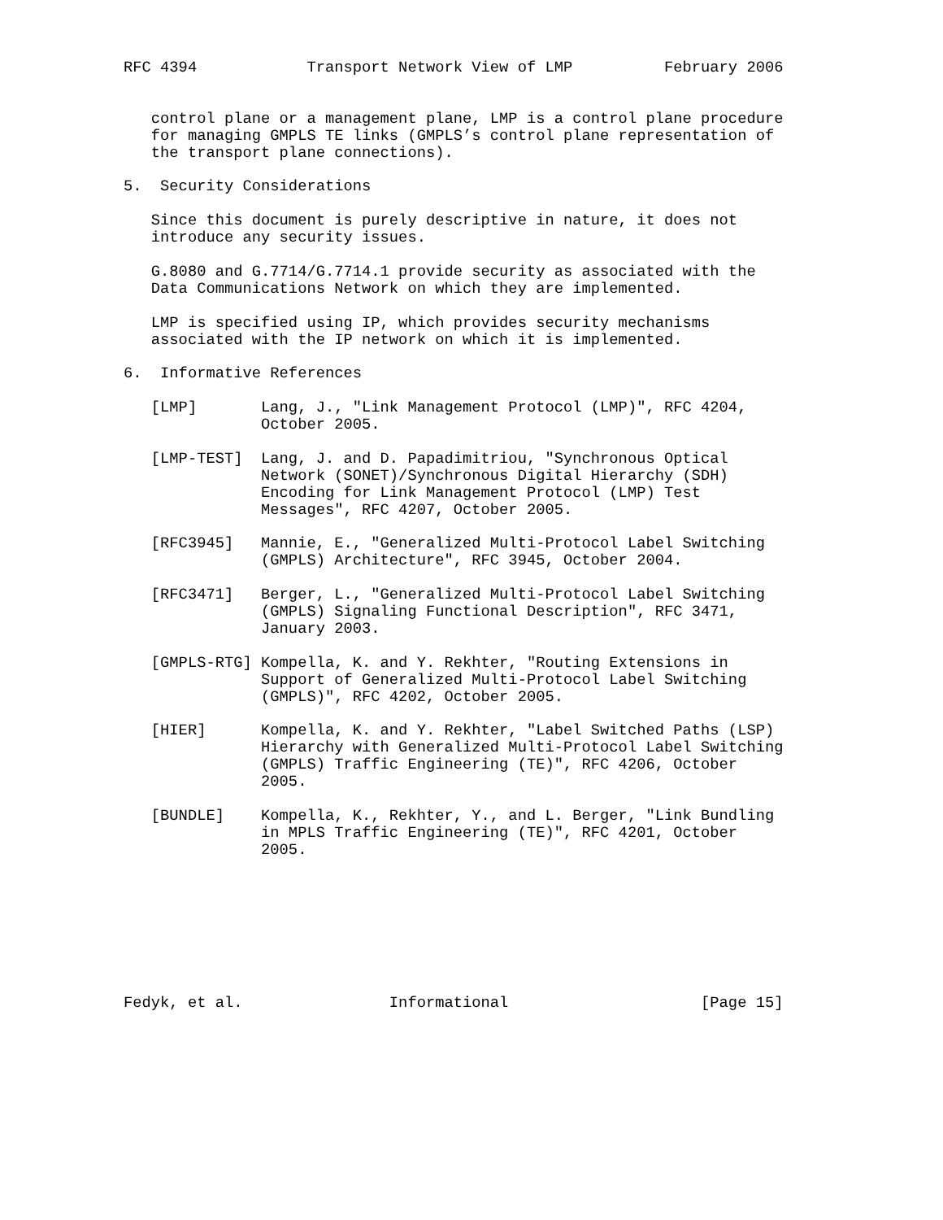RFC 4394            Transport Network View of LMP          February 2006


   control plane or a management plane, LMP is a control plane procedure
   for managing GMPLS TE links (GMPLS’s control plane representation of
   the transport plane connections).

5.  Security Considerations

   Since this document is purely descriptive in nature, it does not
   introduce any security issues.

   G.8080 and G.7714/G.7714.1 provide security as associated with the
   Data Communications Network on which they are implemented.

   LMP is specified using IP, which provides security mechanisms
   associated with the IP network on which it is implemented.

6.  Informative References

   [LMP]       Lang, J., "Link Management Protocol (LMP)", RFC 4204,
               October 2005.

   [LMP-TEST]  Lang, J. and D. Papadimitriou, "Synchronous Optical
               Network (SONET)/Synchronous Digital Hierarchy (SDH)
               Encoding for Link Management Protocol (LMP) Test
               Messages", RFC 4207, October 2005.

   [RFC3945]   Mannie, E., "Generalized Multi-Protocol Label Switching
               (GMPLS) Architecture", RFC 3945, October 2004.

   [RFC3471]   Berger, L., "Generalized Multi-Protocol Label Switching
               (GMPLS) Signaling Functional Description", RFC 3471,
               January 2003.

   [GMPLS-RTG] Kompella, K. and Y. Rekhter, "Routing Extensions in
               Support of Generalized Multi-Protocol Label Switching
               (GMPLS)", RFC 4202, October 2005.

   [HIER]      Kompella, K. and Y. Rekhter, "Label Switched Paths (LSP)
               Hierarchy with Generalized Multi-Protocol Label Switching
               (GMPLS) Traffic Engineering (TE)", RFC 4206, October
               2005.

   [BUNDLE]    Kompella, K., Rekhter, Y., and L. Berger, "Link Bundling
               in MPLS Traffic Engineering (TE)", RFC 4201, October
               2005.








Fedyk, et al.                Informational                     [Page 15]